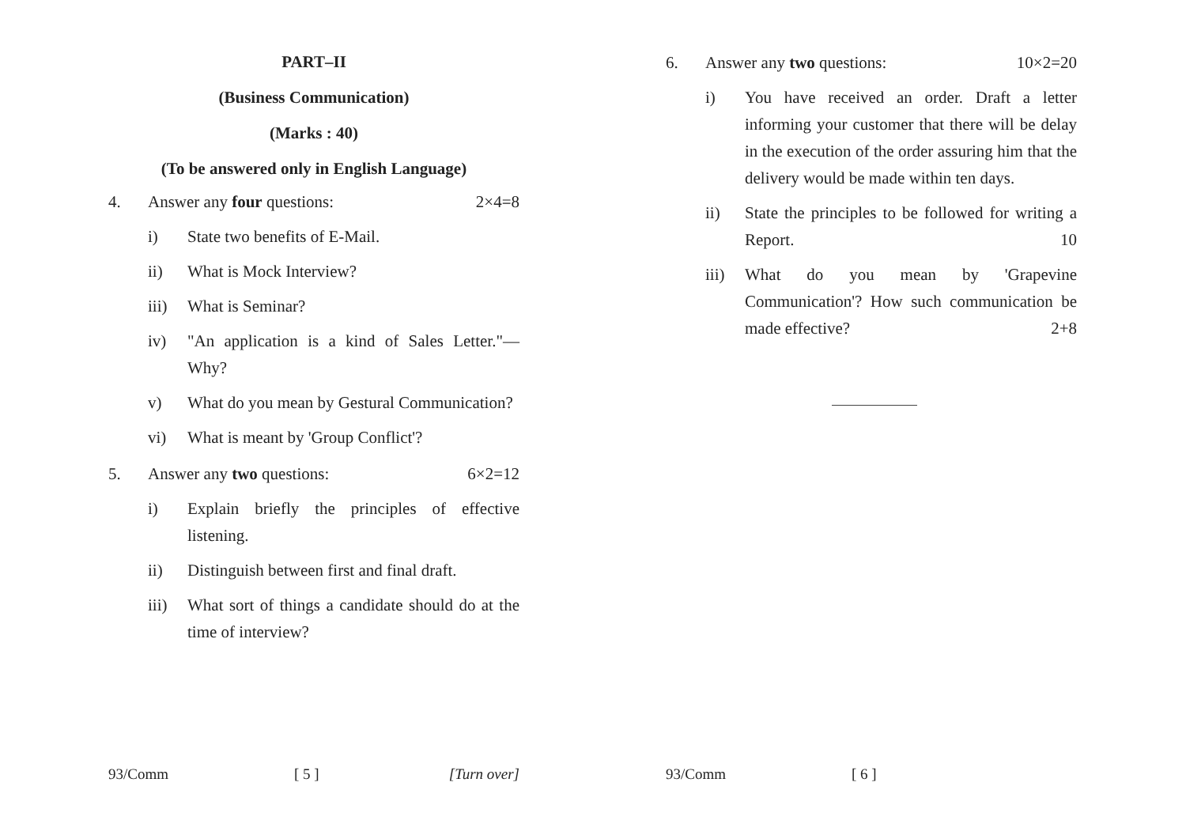PART–II
(Business Communication)
(Marks : 40)
(To be answered only in English Language)
4. Answer any four questions: 2×4=8
i) State two benefits of E-Mail.
ii) What is Mock Interview?
iii) What is Seminar?
iv) "An application is a kind of Sales Letter."— Why?
v) What do you mean by Gestural Communication?
vi) What is meant by 'Group Conflict'?
5. Answer any two questions: 6×2=12
i) Explain briefly the principles of effective listening.
ii) Distinguish between first and final draft.
iii) What sort of things a candidate should do at the time of interview?
93/Comm [ 5 ] [Turn over]
6. Answer any two questions: 10×2=20
i) You have received an order. Draft a letter informing your customer that there will be delay in the execution of the order assuring him that the delivery would be made within ten days.
ii) State the principles to be followed for writing a Report. 10
iii) What do you mean by 'Grapevine Communication'? How such communication be made effective? 2+8
93/Comm [ 6 ]